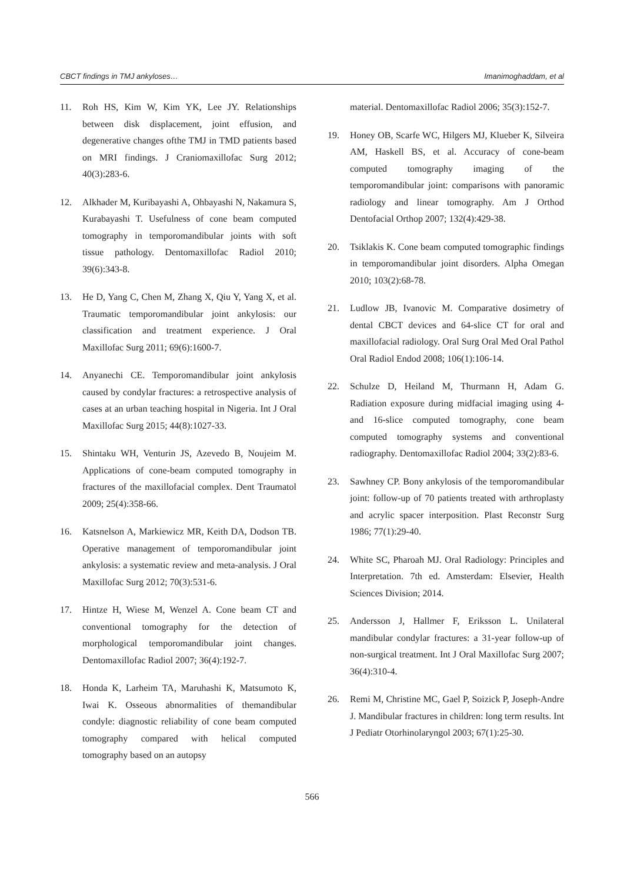CBCT findings in TMJ ankyloses… Imanimoghaddam, et al
11. Roh HS, Kim W, Kim YK, Lee JY. Relationships between disk displacement, joint effusion, and degenerative changes ofthe TMJ in TMD patients based on MRI findings. J Craniomaxillofac Surg 2012; 40(3):283-6.
12. Alkhader M, Kuribayashi A, Ohbayashi N, Nakamura S, Kurabayashi T. Usefulness of cone beam computed tomography in temporomandibular joints with soft tissue pathology. Dentomaxillofac Radiol 2010; 39(6):343-8.
13. He D, Yang C, Chen M, Zhang X, Qiu Y, Yang X, et al. Traumatic temporomandibular joint ankylosis: our classification and treatment experience. J Oral Maxillofac Surg 2011; 69(6):1600-7.
14. Anyanechi CE. Temporomandibular joint ankylosis caused by condylar fractures: a retrospective analysis of cases at an urban teaching hospital in Nigeria. Int J Oral Maxillofac Surg 2015; 44(8):1027-33.
15. Shintaku WH, Venturin JS, Azevedo B, Noujeim M. Applications of cone-beam computed tomography in fractures of the maxillofacial complex. Dent Traumatol 2009; 25(4):358-66.
16. Katsnelson A, Markiewicz MR, Keith DA, Dodson TB. Operative management of temporomandibular joint ankylosis: a systematic review and meta-analysis. J Oral Maxillofac Surg 2012; 70(3):531-6.
17. Hintze H, Wiese M, Wenzel A. Cone beam CT and conventional tomography for the detection of morphological temporomandibular joint changes. Dentomaxillofac Radiol 2007; 36(4):192-7.
18. Honda K, Larheim TA, Maruhashi K, Matsumoto K, Iwai K. Osseous abnormalities of themandibular condyle: diagnostic reliability of cone beam computed tomography compared with helical computed tomography based on an autopsy
material. Dentomaxillofac Radiol 2006; 35(3):152-7.
19. Honey OB, Scarfe WC, Hilgers MJ, Klueber K, Silveira AM, Haskell BS, et al. Accuracy of cone-beam computed tomography imaging of the temporomandibular joint: comparisons with panoramic radiology and linear tomography. Am J Orthod Dentofacial Orthop 2007; 132(4):429-38.
20. Tsiklakis K. Cone beam computed tomographic findings in temporomandibular joint disorders. Alpha Omegan 2010; 103(2):68-78.
21. Ludlow JB, Ivanovic M. Comparative dosimetry of dental CBCT devices and 64-slice CT for oral and maxillofacial radiology. Oral Surg Oral Med Oral Pathol Oral Radiol Endod 2008; 106(1):106-14.
22. Schulze D, Heiland M, Thurmann H, Adam G. Radiation exposure during midfacial imaging using 4- and 16-slice computed tomography, cone beam computed tomography systems and conventional radiography. Dentomaxillofac Radiol 2004; 33(2):83-6.
23. Sawhney CP. Bony ankylosis of the temporomandibular joint: follow-up of 70 patients treated with arthroplasty and acrylic spacer interposition. Plast Reconstr Surg 1986; 77(1):29-40.
24. White SC, Pharoah MJ. Oral Radiology: Principles and Interpretation. 7th ed. Amsterdam: Elsevier, Health Sciences Division; 2014.
25. Andersson J, Hallmer F, Eriksson L. Unilateral mandibular condylar fractures: a 31-year follow-up of non-surgical treatment. Int J Oral Maxillofac Surg 2007; 36(4):310-4.
26. Remi M, Christine MC, Gael P, Soizick P, Joseph-Andre J. Mandibular fractures in children: long term results. Int J Pediatr Otorhinolaryngol 2003; 67(1):25-30.
566